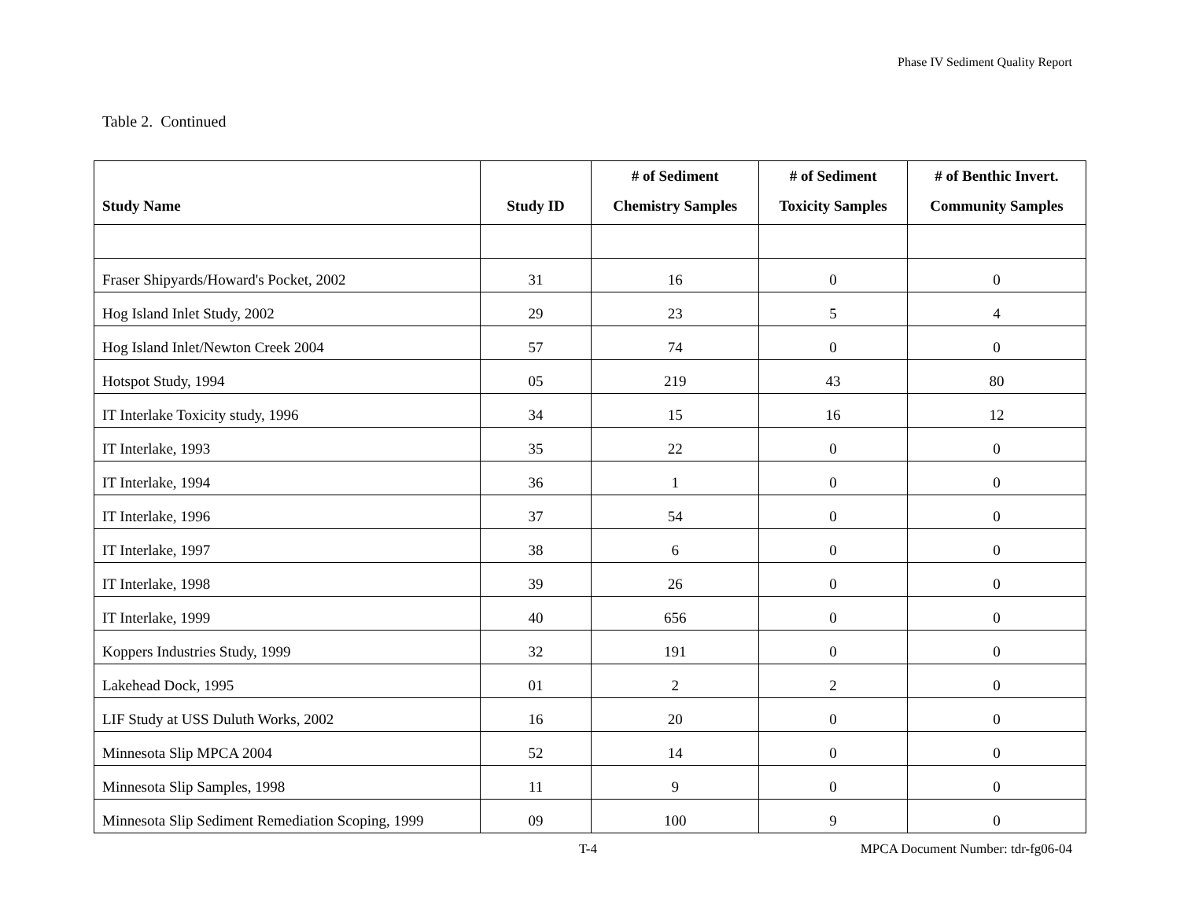Phase IV Sediment Quality Report
Table 2. Continued
| Study Name | Study ID | # of Sediment Chemistry Samples | # of Sediment Toxicity Samples | # of Benthic Invert. Community Samples |
| --- | --- | --- | --- | --- |
| Fraser Shipyards/Howard's Pocket, 2002 | 31 | 16 | 0 | 0 |
| Hog Island Inlet Study, 2002 | 29 | 23 | 5 | 4 |
| Hog Island Inlet/Newton Creek 2004 | 57 | 74 | 0 | 0 |
| Hotspot Study, 1994 | 05 | 219 | 43 | 80 |
| IT Interlake Toxicity study, 1996 | 34 | 15 | 16 | 12 |
| IT Interlake, 1993 | 35 | 22 | 0 | 0 |
| IT Interlake, 1994 | 36 | 1 | 0 | 0 |
| IT Interlake, 1996 | 37 | 54 | 0 | 0 |
| IT Interlake, 1997 | 38 | 6 | 0 | 0 |
| IT Interlake, 1998 | 39 | 26 | 0 | 0 |
| IT Interlake, 1999 | 40 | 656 | 0 | 0 |
| Koppers Industries Study, 1999 | 32 | 191 | 0 | 0 |
| Lakehead Dock, 1995 | 01 | 2 | 2 | 0 |
| LIF Study at USS Duluth Works, 2002 | 16 | 20 | 0 | 0 |
| Minnesota Slip MPCA 2004 | 52 | 14 | 0 | 0 |
| Minnesota Slip Samples, 1998 | 11 | 9 | 0 | 0 |
| Minnesota Slip Sediment Remediation Scoping, 1999 | 09 | 100 | 9 | 0 |
T-4
MPCA Document Number: tdr-fg06-04